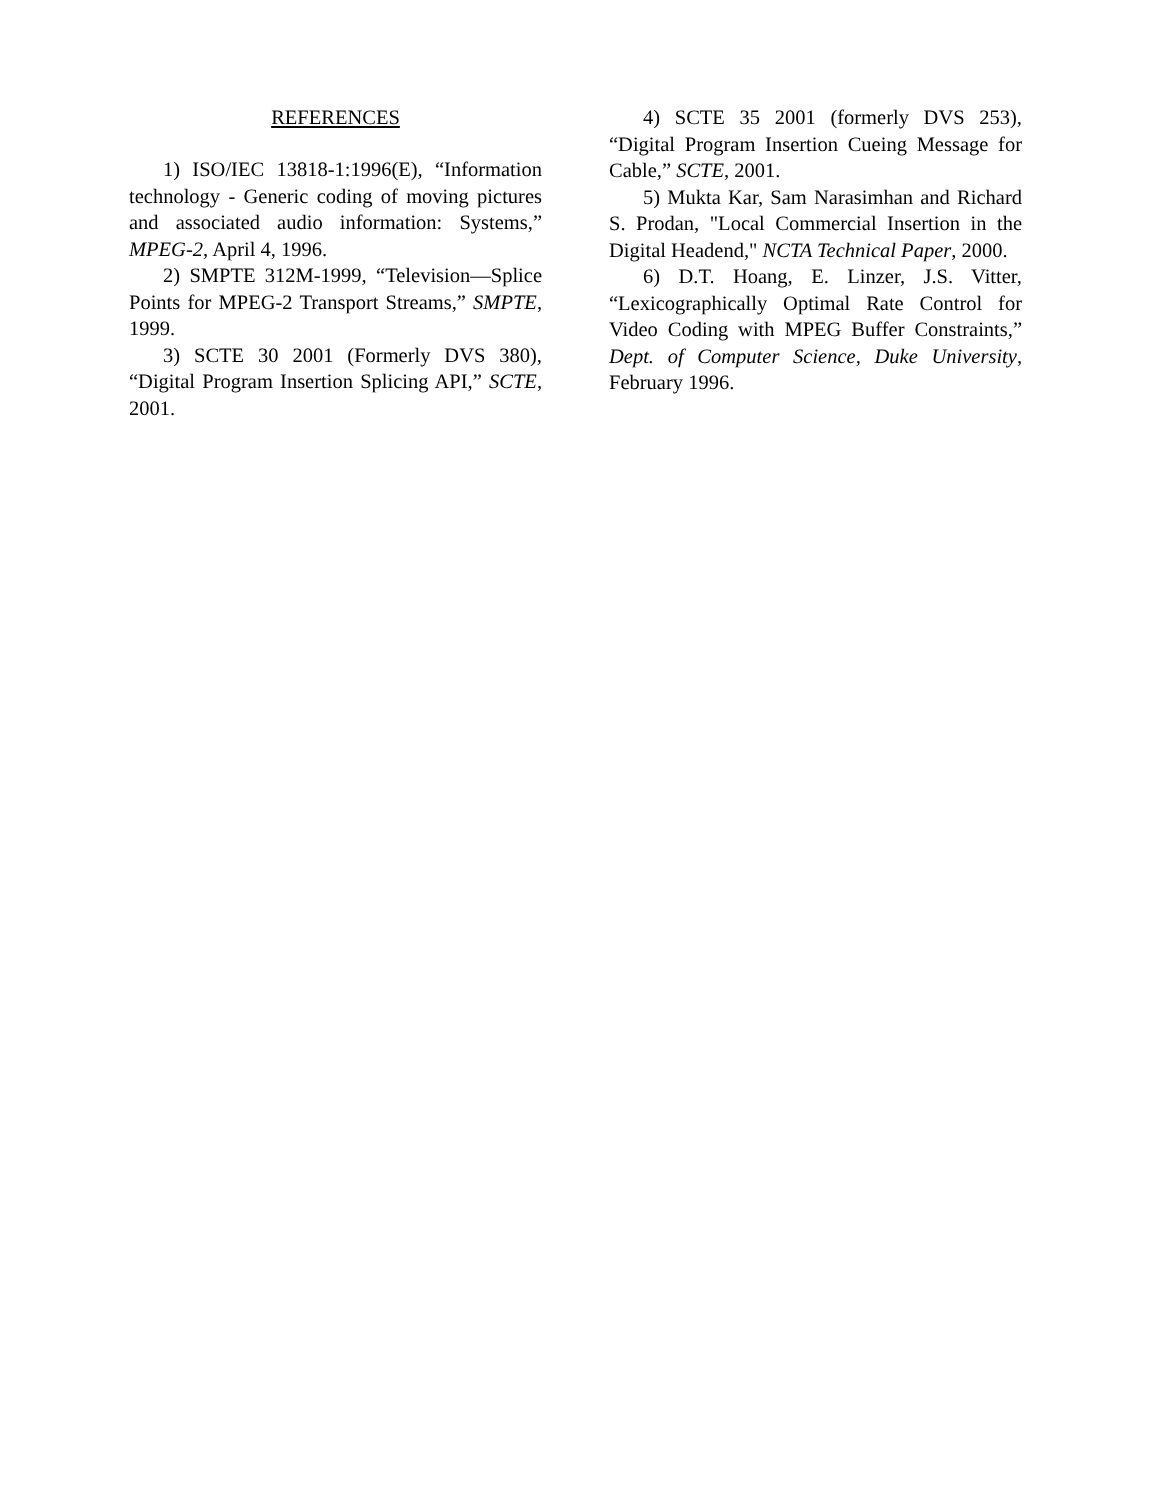REFERENCES
1) ISO/IEC 13818-1:1996(E), “Information technology - Generic coding of moving pictures and associated audio information: Systems,” MPEG-2, April 4, 1996.
2) SMPTE 312M-1999, “Television—Splice Points for MPEG-2 Transport Streams,” SMPTE, 1999.
3) SCTE 30 2001 (Formerly DVS 380), “Digital Program Insertion Splicing API,” SCTE, 2001.
4) SCTE 35 2001 (formerly DVS 253), “Digital Program Insertion Cueing Message for Cable,” SCTE, 2001.
5) Mukta Kar, Sam Narasimhan and Richard S. Prodan, "Local Commercial Insertion in the Digital Headend," NCTA Technical Paper, 2000.
6) D.T. Hoang, E. Linzer, J.S. Vitter, “Lexicographically Optimal Rate Control for Video Coding with MPEG Buffer Constraints,” Dept. of Computer Science, Duke University, February 1996.